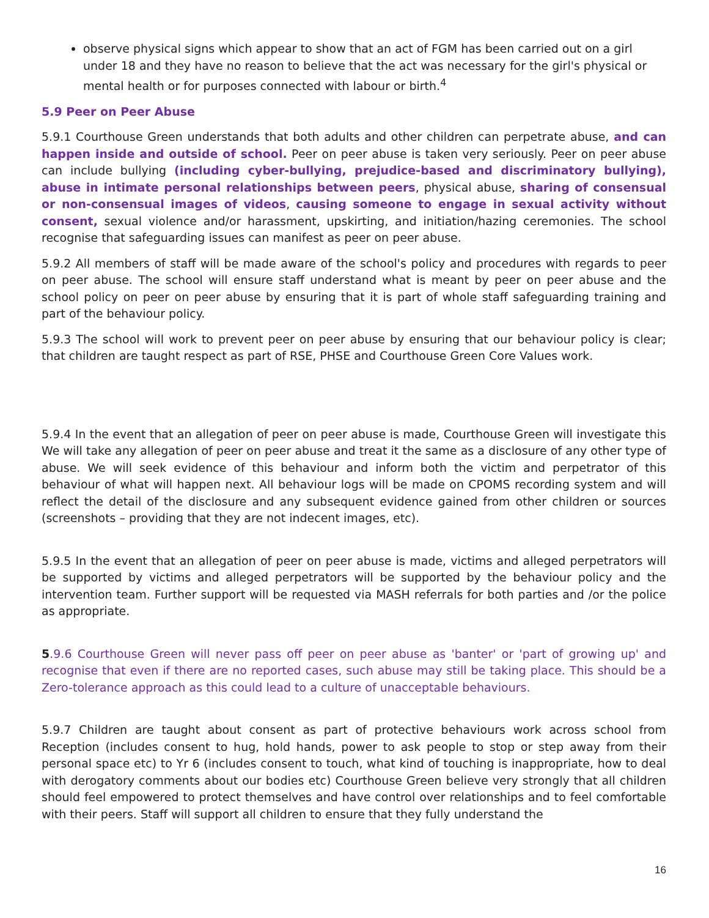observe physical signs which appear to show that an act of FGM has been carried out on a girl under 18 and they have no reason to believe that the act was necessary for the girl's physical or mental health or for purposes connected with labour or birth.<sup>4</sup>
5.9 Peer on Peer Abuse
5.9.1 Courthouse Green understands that both adults and other children can perpetrate abuse, and can happen inside and outside of school. Peer on peer abuse is taken very seriously. Peer on peer abuse can include bullying (including cyber-bullying, prejudice-based and discriminatory bullying), abuse in intimate personal relationships between peers, physical abuse, sharing of consensual or non-consensual images of videos, causing someone to engage in sexual activity without consent, sexual violence and/or harassment, upskirting, and initiation/hazing ceremonies. The school recognise that safeguarding issues can manifest as peer on peer abuse.
5.9.2 All members of staff will be made aware of the school's policy and procedures with regards to peer on peer abuse. The school will ensure staff understand what is meant by peer on peer abuse and the school policy on peer on peer abuse by ensuring that it is part of whole staff safeguarding training and part of the behaviour policy.
5.9.3 The school will work to prevent peer on peer abuse by ensuring that our behaviour policy is clear; that children are taught respect as part of RSE, PHSE and Courthouse Green Core Values work.
5.9.4 In the event that an allegation of peer on peer abuse is made, Courthouse Green will investigate this We will take any allegation of peer on peer abuse and treat it the same as a disclosure of any other type of abuse. We will seek evidence of this behaviour and inform both the victim and perpetrator of this behaviour of what will happen next. All behaviour logs will be made on CPOMS recording system and will reflect the detail of the disclosure and any subsequent evidence gained from other children or sources (screenshots – providing that they are not indecent images, etc).
5.9.5 In the event that an allegation of peer on peer abuse is made, victims and alleged perpetrators will be supported by victims and alleged perpetrators will be supported by the behaviour policy and the intervention team. Further support will be requested via MASH referrals for both parties and /or the police as appropriate.
5.9.6 Courthouse Green will never pass off peer on peer abuse as 'banter' or 'part of growing up' and recognise that even if there are no reported cases, such abuse may still be taking place. This should be a Zero-tolerance approach as this could lead to a culture of unacceptable behaviours.
5.9.7 Children are taught about consent as part of protective behaviours work across school from Reception (includes consent to hug, hold hands, power to ask people to stop or step away from their personal space etc) to Yr 6 (includes consent to touch, what kind of touching is inappropriate, how to deal with derogatory comments about our bodies etc) Courthouse Green believe very strongly that all children should feel empowered to protect themselves and have control over relationships and to feel comfortable with their peers. Staff will support all children to ensure that they fully understand the
16